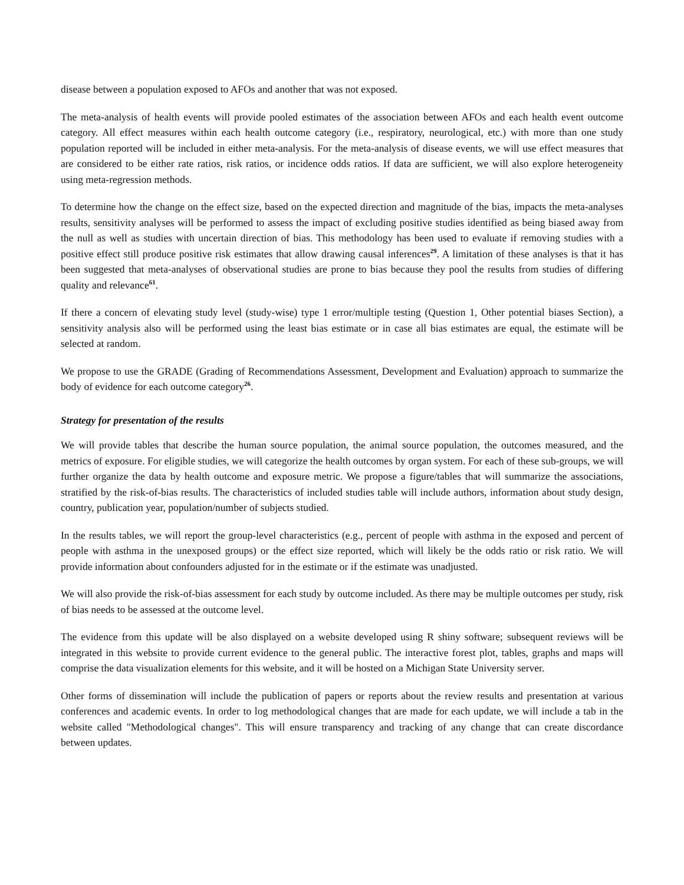disease between a population exposed to AFOs and another that was not exposed.
The meta-analysis of health events will provide pooled estimates of the association between AFOs and each health event outcome category. All effect measures within each health outcome category (i.e., respiratory, neurological, etc.) with more than one study population reported will be included in either meta-analysis. For the meta-analysis of disease events, we will use effect measures that are considered to be either rate ratios, risk ratios, or incidence odds ratios. If data are sufficient, we will also explore heterogeneity using meta-regression methods.
To determine how the change on the effect size, based on the expected direction and magnitude of the bias, impacts the meta-analyses results, sensitivity analyses will be performed to assess the impact of excluding positive studies identified as being biased away from the null as well as studies with uncertain direction of bias. This methodology has been used to evaluate if removing studies with a positive effect still produce positive risk estimates that allow drawing causal inferences<sup>29</sup>. A limitation of these analyses is that it has been suggested that meta-analyses of observational studies are prone to bias because they pool the results from studies of differing quality and relevance<sup>61</sup>.
If there a concern of elevating study level (study-wise) type 1 error/multiple testing (Question 1, Other potential biases Section), a sensitivity analysis also will be performed using the least bias estimate or in case all bias estimates are equal, the estimate will be selected at random.
We propose to use the GRADE (Grading of Recommendations Assessment, Development and Evaluation) approach to summarize the body of evidence for each outcome category<sup>26</sup>.
Strategy for presentation of the results
We will provide tables that describe the human source population, the animal source population, the outcomes measured, and the metrics of exposure. For eligible studies, we will categorize the health outcomes by organ system. For each of these sub-groups, we will further organize the data by health outcome and exposure metric. We propose a figure/tables that will summarize the associations, stratified by the risk-of-bias results. The characteristics of included studies table will include authors, information about study design, country, publication year, population/number of subjects studied.
In the results tables, we will report the group-level characteristics (e.g., percent of people with asthma in the exposed and percent of people with asthma in the unexposed groups) or the effect size reported, which will likely be the odds ratio or risk ratio. We will provide information about confounders adjusted for in the estimate or if the estimate was unadjusted.
We will also provide the risk-of-bias assessment for each study by outcome included. As there may be multiple outcomes per study, risk of bias needs to be assessed at the outcome level.
The evidence from this update will be also displayed on a website developed using R shiny software; subsequent reviews will be integrated in this website to provide current evidence to the general public. The interactive forest plot, tables, graphs and maps will comprise the data visualization elements for this website, and it will be hosted on a Michigan State University server.
Other forms of dissemination will include the publication of papers or reports about the review results and presentation at various conferences and academic events. In order to log methodological changes that are made for each update, we will include a tab in the website called "Methodological changes". This will ensure transparency and tracking of any change that can create discordance between updates.